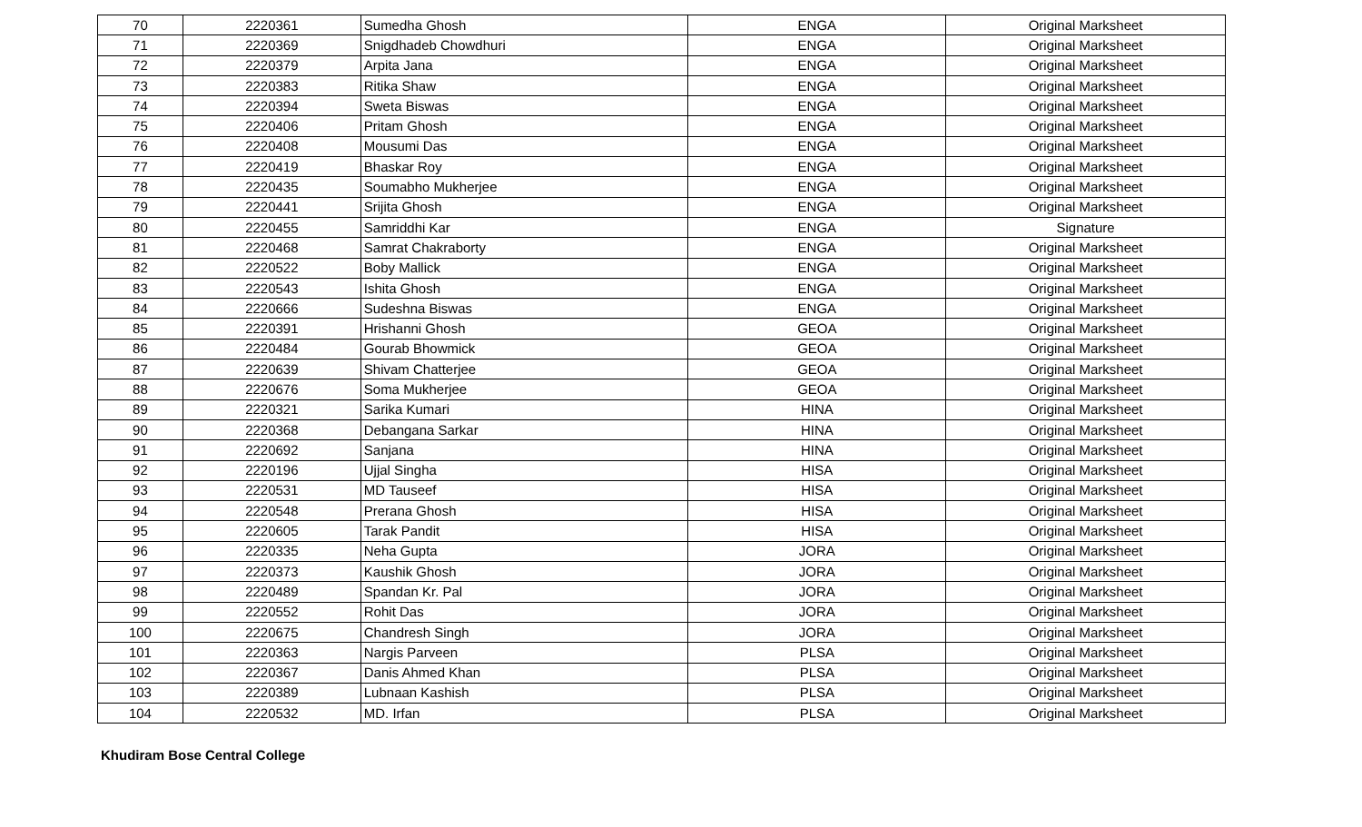| 70 | 2220361 | Sumedha Ghosh | ENGA | Original Marksheet |
| 71 | 2220369 | Snigdhadeb Chowdhuri | ENGA | Original Marksheet |
| 72 | 2220379 | Arpita Jana | ENGA | Original Marksheet |
| 73 | 2220383 | Ritika Shaw | ENGA | Original Marksheet |
| 74 | 2220394 | Sweta Biswas | ENGA | Original Marksheet |
| 75 | 2220406 | Pritam Ghosh | ENGA | Original Marksheet |
| 76 | 2220408 | Mousumi Das | ENGA | Original Marksheet |
| 77 | 2220419 | Bhaskar Roy | ENGA | Original Marksheet |
| 78 | 2220435 | Soumabho Mukherjee | ENGA | Original Marksheet |
| 79 | 2220441 | Srijita Ghosh | ENGA | Original Marksheet |
| 80 | 2220455 | Samriddhi Kar | ENGA | Signature |
| 81 | 2220468 | Samrat Chakraborty | ENGA | Original Marksheet |
| 82 | 2220522 | Boby Mallick | ENGA | Original Marksheet |
| 83 | 2220543 | Ishita Ghosh | ENGA | Original Marksheet |
| 84 | 2220666 | Sudeshna Biswas | ENGA | Original Marksheet |
| 85 | 2220391 | Hrishanni Ghosh | GEOA | Original Marksheet |
| 86 | 2220484 | Gourab Bhowmick | GEOA | Original Marksheet |
| 87 | 2220639 | Shivam Chatterjee | GEOA | Original Marksheet |
| 88 | 2220676 | Soma Mukherjee | GEOA | Original Marksheet |
| 89 | 2220321 | Sarika Kumari | HINA | Original Marksheet |
| 90 | 2220368 | Debangana Sarkar | HINA | Original Marksheet |
| 91 | 2220692 | Sanjana | HINA | Original Marksheet |
| 92 | 2220196 | Ujjal Singha | HISA | Original Marksheet |
| 93 | 2220531 | MD Tauseef | HISA | Original Marksheet |
| 94 | 2220548 | Prerana Ghosh | HISA | Original Marksheet |
| 95 | 2220605 | Tarak Pandit | HISA | Original Marksheet |
| 96 | 2220335 | Neha Gupta | JORA | Original Marksheet |
| 97 | 2220373 | Kaushik Ghosh | JORA | Original Marksheet |
| 98 | 2220489 | Spandan Kr. Pal | JORA | Original Marksheet |
| 99 | 2220552 | Rohit Das | JORA | Original Marksheet |
| 100 | 2220675 | Chandresh Singh | JORA | Original Marksheet |
| 101 | 2220363 | Nargis Parveen | PLSA | Original Marksheet |
| 102 | 2220367 | Danis Ahmed Khan | PLSA | Original Marksheet |
| 103 | 2220389 | Lubnaan Kashish | PLSA | Original Marksheet |
| 104 | 2220532 | MD. Irfan | PLSA | Original Marksheet |
Khudiram Bose Central College